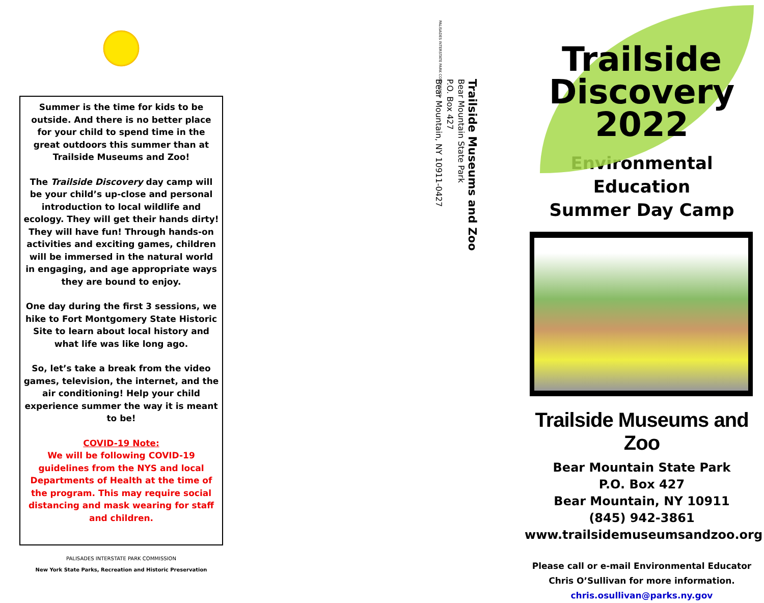Summer is the time for kids to be outside. And there is no better place for your child to spend time in the great outdoors this summer than at Trailside Museums and Zoo!
The Trailside Discovery day camp will be your child’s up-close and personal introduction to local wildlife and ecology. They will get their hands dirty! They will have fun! Through hands-on activities and exciting games, children will be immersed in the natural world in engaging, and age appropriate ways they are bound to enjoy.
One day during the first 3 sessions, we hike to Fort Montgomery State Historic Site to learn about local history and what life was like long ago.
So, let’s take a break from the video games, television, the internet, and the air conditioning! Help your child experience summer the way it is meant to be!
COVID-19 Note:
We will be following COVID-19 guidelines from the NYS and local Departments of Health at the time of the program. This may require social distancing and mask wearing for staff and children.
PALISADES INTERSTATE PARK COMMISSION
New York State Parks, Recreation and Historic Preservation
PALISADES INTERSTATE PARK COMMISSION
Trailside Museums and Zoo
Bear Mountain State Park
P.O. Box 427
Bear Mountain, NY 10911-0427
Trailside
Discovery
2022
Environmental Education
Summer Day Camp
Trailside Museums and Zoo
Bear Mountain State Park
P.O. Box 427
Bear Mountain, NY 10911
(845) 942-3861
www.trailsidemuseumsandzoo.org
Please call or e-mail Environmental Educator
Chris O’Sullivan for more information.
chris.osullivan@parks.ny.gov